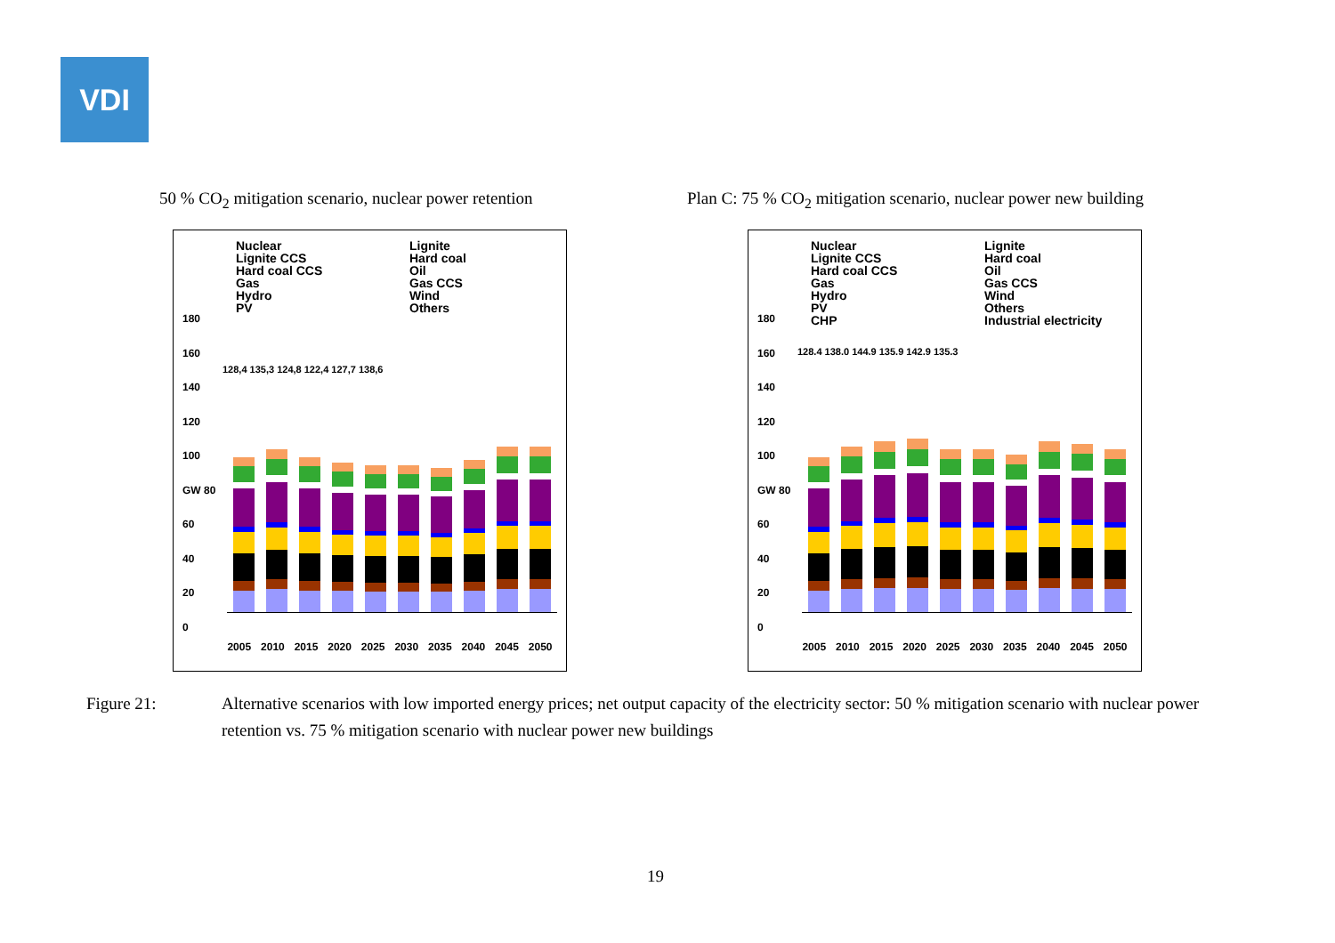VDI
50 % CO<sub>2</sub> mitigation scenario, nuclear power retention Plan C: 75 % CO<sub>2</sub> mitigation scenario, nuclear power new building
Nuclear
Lignite
Lignite CCS
Hard coal
Hard coal CCS
Oil
Gas
Gas CCS
Hydro
Wind
PV
Others
180
160
140
120
100
GW 80
60
40
20
0
2005 2010 2015 2020 2025 2030 2035 2040 2045 2050
128,4 135,3 124,8 122,4 127,7 138,6
Nuclear
Lignite
Lignite CCS
Hard coal
Hard coal CCS
Oil
Gas
Gas CCS
Hydro
Wind
PV
Others
CHP
Industrial electricity
180
160
140
120
100
GW 80
60
40
20
0
2005 2010 2015 2020 2025 2030 2035 2040 2045 2050
128.4 138.0 144.9 135.9 142.9 135.3
Figure 21: Alternative scenarios with low imported energy prices; net output capacity of the electricity sector: 50 % mitigation scenario with nuclear power retention vs. 75 % mitigation scenario with nuclear power new buildings
19